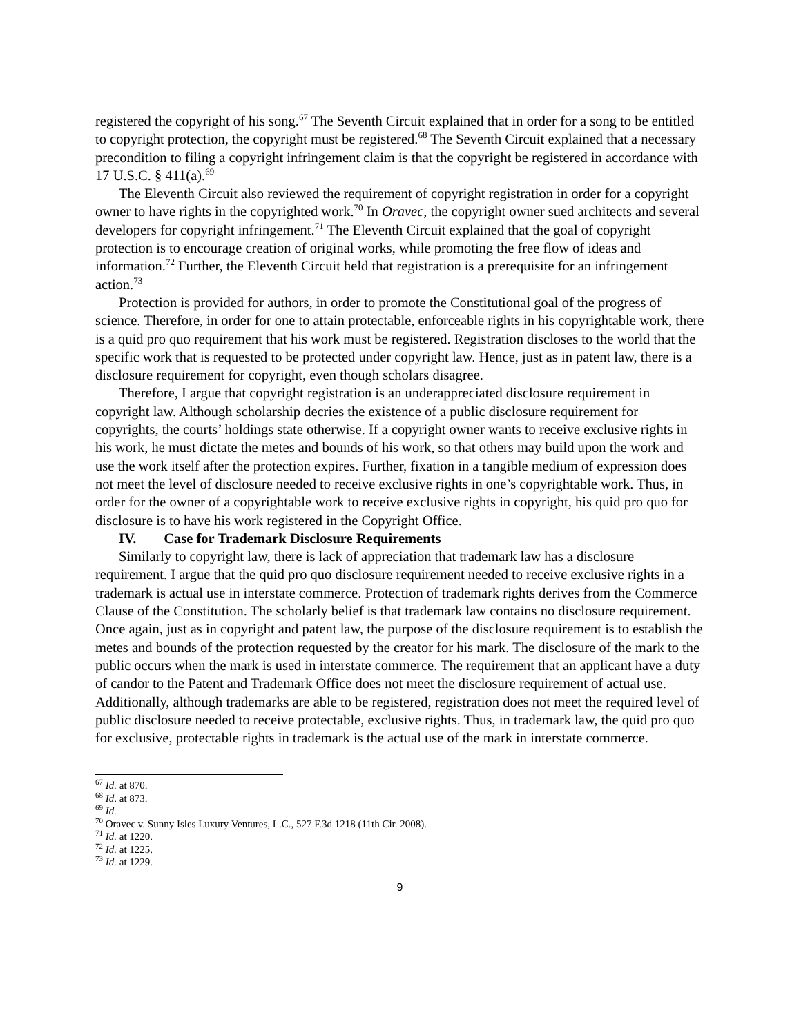registered the copyright of his song.<sup>67</sup> The Seventh Circuit explained that in order for a song to be entitled to copyright protection, the copyright must be registered.<sup>68</sup> The Seventh Circuit explained that a necessary precondition to filing a copyright infringement claim is that the copyright be registered in accordance with 17 U.S.C. § 411(a).<sup>69</sup>
The Eleventh Circuit also reviewed the requirement of copyright registration in order for a copyright owner to have rights in the copyrighted work.<sup>70</sup> In Oravec, the copyright owner sued architects and several developers for copyright infringement.<sup>71</sup> The Eleventh Circuit explained that the goal of copyright protection is to encourage creation of original works, while promoting the free flow of ideas and information.<sup>72</sup> Further, the Eleventh Circuit held that registration is a prerequisite for an infringement action.<sup>73</sup>
Protection is provided for authors, in order to promote the Constitutional goal of the progress of science. Therefore, in order for one to attain protectable, enforceable rights in his copyrightable work, there is a quid pro quo requirement that his work must be registered. Registration discloses to the world that the specific work that is requested to be protected under copyright law. Hence, just as in patent law, there is a disclosure requirement for copyright, even though scholars disagree.
Therefore, I argue that copyright registration is an underappreciated disclosure requirement in copyright law. Although scholarship decries the existence of a public disclosure requirement for copyrights, the courts’ holdings state otherwise. If a copyright owner wants to receive exclusive rights in his work, he must dictate the metes and bounds of his work, so that others may build upon the work and use the work itself after the protection expires. Further, fixation in a tangible medium of expression does not meet the level of disclosure needed to receive exclusive rights in one’s copyrightable work. Thus, in order for the owner of a copyrightable work to receive exclusive rights in copyright, his quid pro quo for disclosure is to have his work registered in the Copyright Office.
IV. Case for Trademark Disclosure Requirements
Similarly to copyright law, there is lack of appreciation that trademark law has a disclosure requirement. I argue that the quid pro quo disclosure requirement needed to receive exclusive rights in a trademark is actual use in interstate commerce. Protection of trademark rights derives from the Commerce Clause of the Constitution. The scholarly belief is that trademark law contains no disclosure requirement. Once again, just as in copyright and patent law, the purpose of the disclosure requirement is to establish the metes and bounds of the protection requested by the creator for his mark. The disclosure of the mark to the public occurs when the mark is used in interstate commerce. The requirement that an applicant have a duty of candor to the Patent and Trademark Office does not meet the disclosure requirement of actual use. Additionally, although trademarks are able to be registered, registration does not meet the required level of public disclosure needed to receive protectable, exclusive rights. Thus, in trademark law, the quid pro quo for exclusive, protectable rights in trademark is the actual use of the mark in interstate commerce.
<sup>67</sup> Id. at 870.
<sup>68</sup> Id. at 873.
<sup>69</sup> Id.
<sup>70</sup> Oravec v. Sunny Isles Luxury Ventures, L.C., 527 F.3d 1218 (11th Cir. 2008).
<sup>71</sup> Id. at 1220.
<sup>72</sup> Id. at 1225.
<sup>73</sup> Id. at 1229.
9